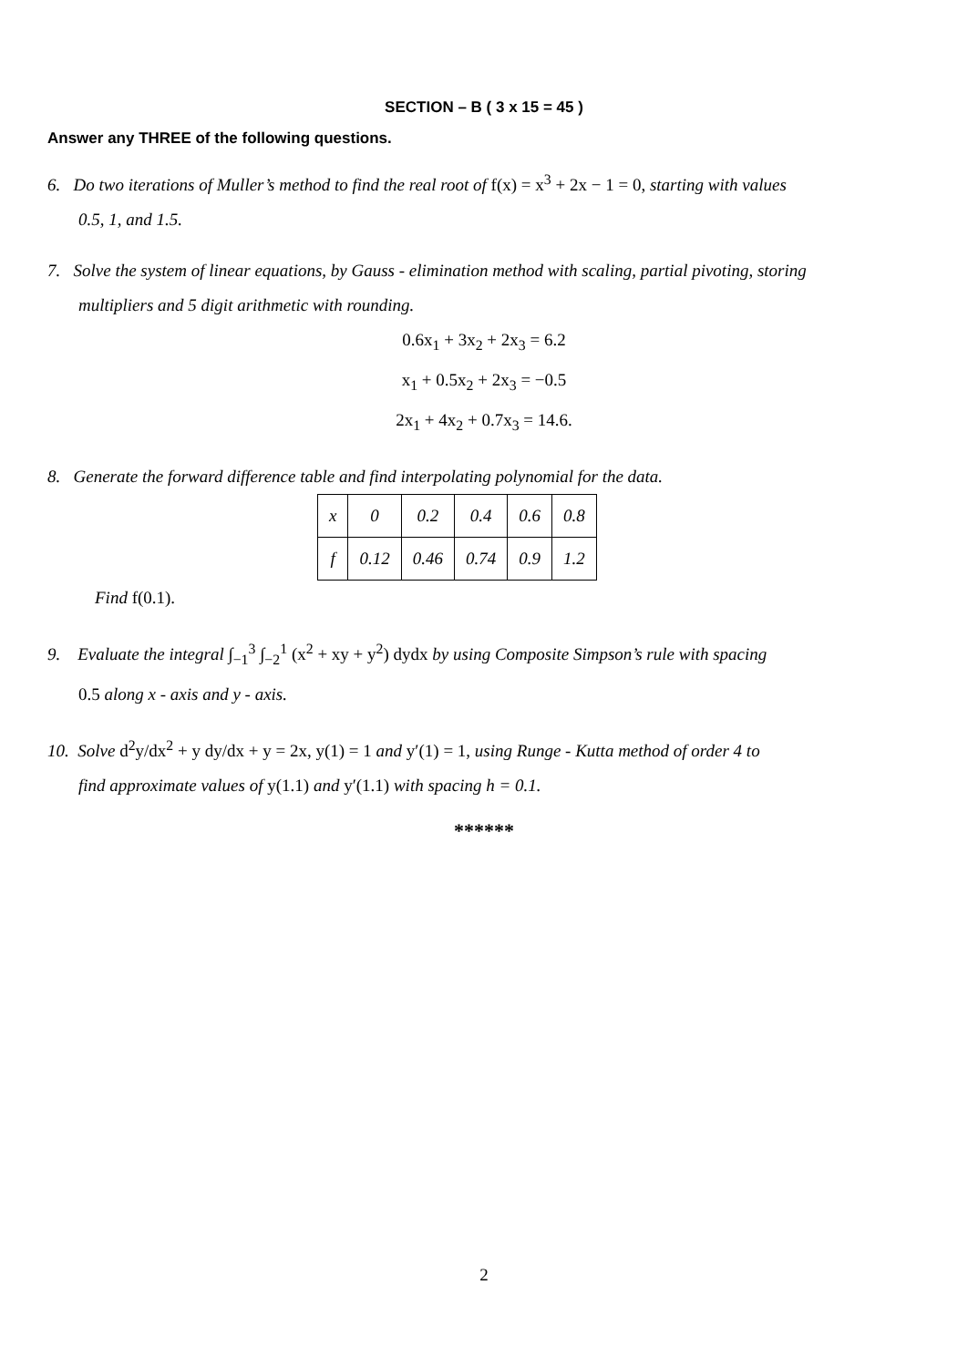SECTION – B ( 3 x 15 = 45 )
Answer any THREE of the following questions.
6. Do two iterations of Muller’s method to find the real root of f(x) = x<sup>3</sup> + 2x − 1 = 0, starting with values
0.5, 1, and 1.5.
7. Solve the system of linear equations, by Gauss - elimination method with scaling, partial pivoting, storing
multipliers and 5 digit arithmetic with rounding.
0.6x<sub>1</sub> + 3x<sub>2</sub> + 2x<sub>3</sub> = 6.2
x<sub>1</sub> + 0.5x<sub>2</sub> + 2x<sub>3</sub> = −0.5
2x<sub>1</sub> + 4x<sub>2</sub> + 0.7x<sub>3</sub> = 14.6.
8. Generate the forward difference table and find interpolating polynomial for the data.
| x | 0 | 0.2 | 0.4 | 0.6 | 0.8 |
| f | 0.12 | 0.46 | 0.74 | 0.9 | 1.2 |
Find f(0.1).
9. Evaluate the integral ∫<sub>−1</sub><sup>3</sup> ∫<sub>−2</sub><sup>1</sup> (x<sup>2</sup> + xy + y<sup>2</sup>) dydx by using Composite Simpson’s rule with spacing
0.5 along x - axis and y - axis.
10. Solve d<sup>2</sup>y/dx<sup>2</sup> + y dy/dx + y = 2x, y(1) = 1 and y′(1) = 1, using Runge - Kutta method of order 4 to
find approximate values of y(1.1) and y′(1.1) with spacing h = 0.1.
******
2